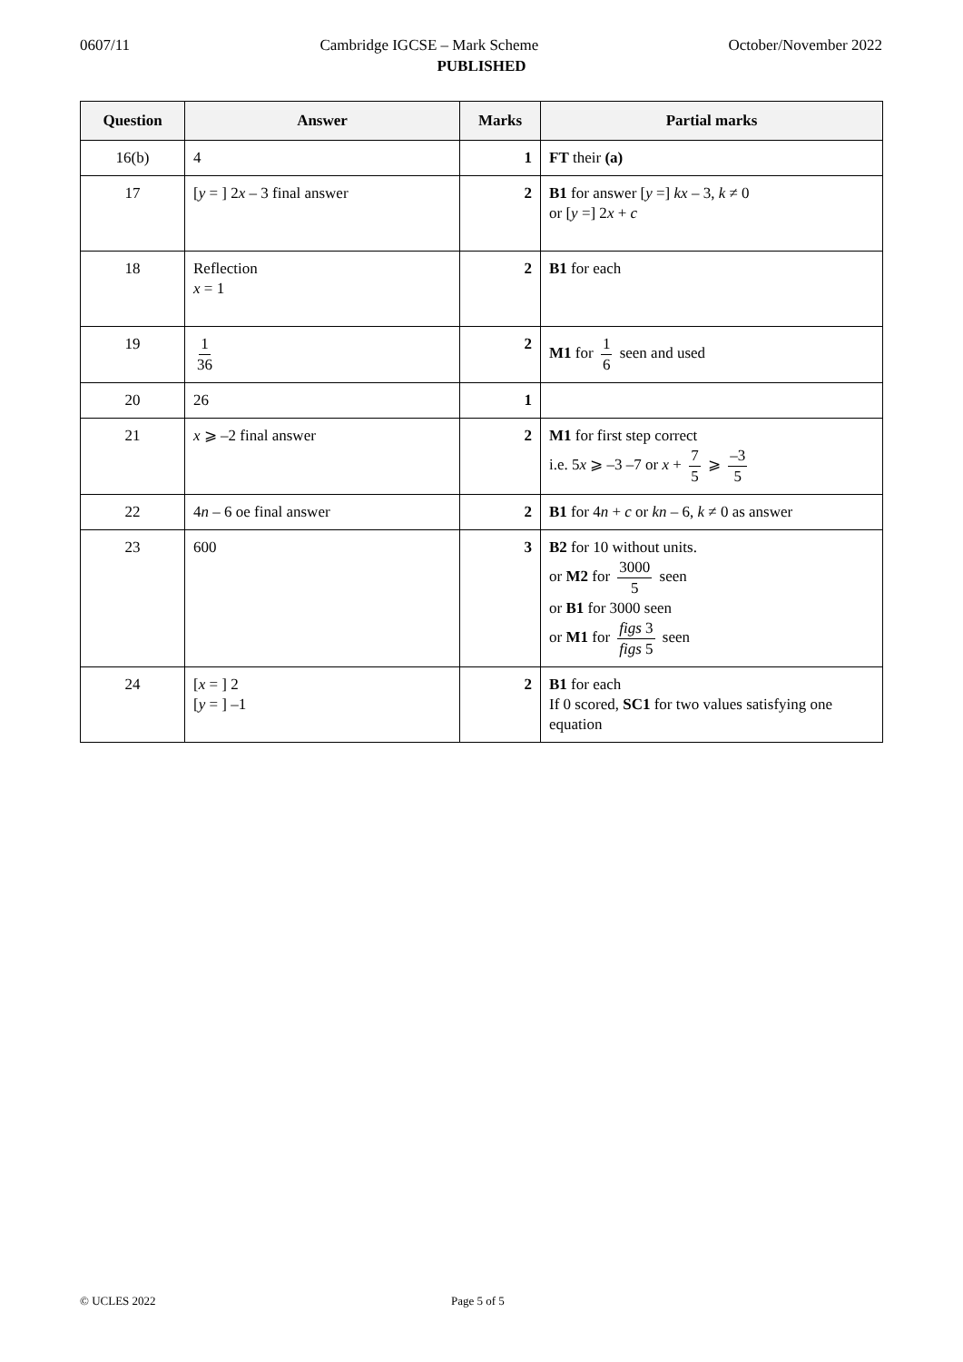0607/11 Cambridge IGCSE – Mark Scheme October/November 2022
PUBLISHED
| Question | Answer | Marks | Partial marks |
| --- | --- | --- | --- |
| 16(b) | 4 | 1 | FT their (a) |
| 17 | [ y = ] 2 x – 3 final answer | 2 | B1 for answer [ y =] kx – 3, k ≠ 0 or [ y =] 2 x + c |
| 18 | Reflection x = 1 | 2 | B1 for each |
| 19 | 1 36 | 2 | M1 for 1 6 seen and used |
| 20 | 26 | 1 | |
| 21 | x ⩾ –2 final answer | 2 | M1 for first step correct i.e. 5 x ⩾ –3 –7 or x + 7 5 ⩾ –3 5 |
| 22 | 4 n – 6 oe final answer | 2 | B1 for 4 n + c or kn – 6, k ≠ 0 as answer |
| 23 | 600 | 3 | B2 for 10 without units. or M2 for 3000 5 seen or B1 for 3000 seen or M1 for figs 3 figs 5 seen |
| 24 | [ x = ] 2 [ y = ] –1 | 2 | B1 for each If 0 scored, SC1 for two values satisfying one equation |
© UCLES 2022 Page 5 of 5